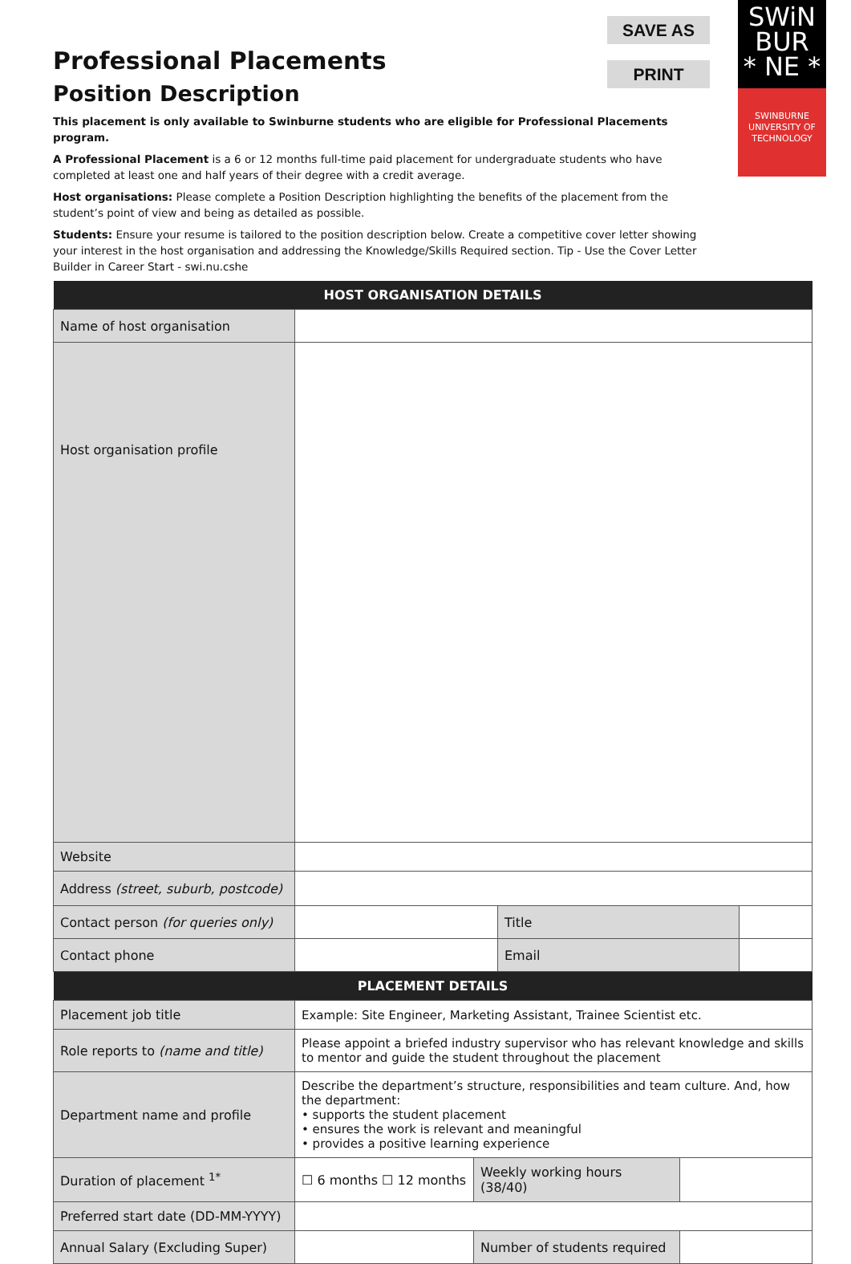SAVE AS
PRINT
SWiN
BUR
* NE *
SWINBURNE
UNIVERSITY OF
TECHNOLOGY
Professional Placements
Position Description
This placement is only available to Swinburne students who are eligible for Professional Placements program.
A Professional Placement is a 6 or 12 months full-time paid placement for undergraduate students who have completed at least one and half years of their degree with a credit average.
Host organisations: Please complete a Position Description highlighting the benefits of the placement from the student’s point of view and being as detailed as possible.
Students: Ensure your resume is tailored to the position description below. Create a competitive cover letter showing your interest in the host organisation and addressing the Knowledge/Skills Required section. Tip - Use the Cover Letter Builder in Career Start - swi.nu.cshe
| HOST ORGANISATION DETAILS | | | |
| --- | --- | --- | --- |
| Name of host organisation | | | |
| Host organisation profile | | | |
| Website | | | |
| Address (street, suburb, postcode) | | | |
| Contact person (for queries only) | | Title | |
| Contact phone | | Email | |
| PLACEMENT DETAILS | | | |
| Placement job title | Example: Site Engineer, Marketing Assistant, Trainee Scientist etc. | | |
| Role reports to (name and title) | Please appoint a briefed industry supervisor who has relevant knowledge and skills to mentor and guide the student throughout the placement | | |
| Department name and profile | Describe the department’s structure, responsibilities and team culture. And, how the department: • supports the student placement • ensures the work is relevant and meaningful • provides a positive learning experience | | |
| Duration of placement <sup>1*</sup> | / ☐ 6 months ☐ 12 months / Weekly working hours (38/40) / / | | |
| Preferred start date (DD-MM-YYYY) | | | |
| Annual Salary (Excluding Super) | / / Number of students required / / | | |